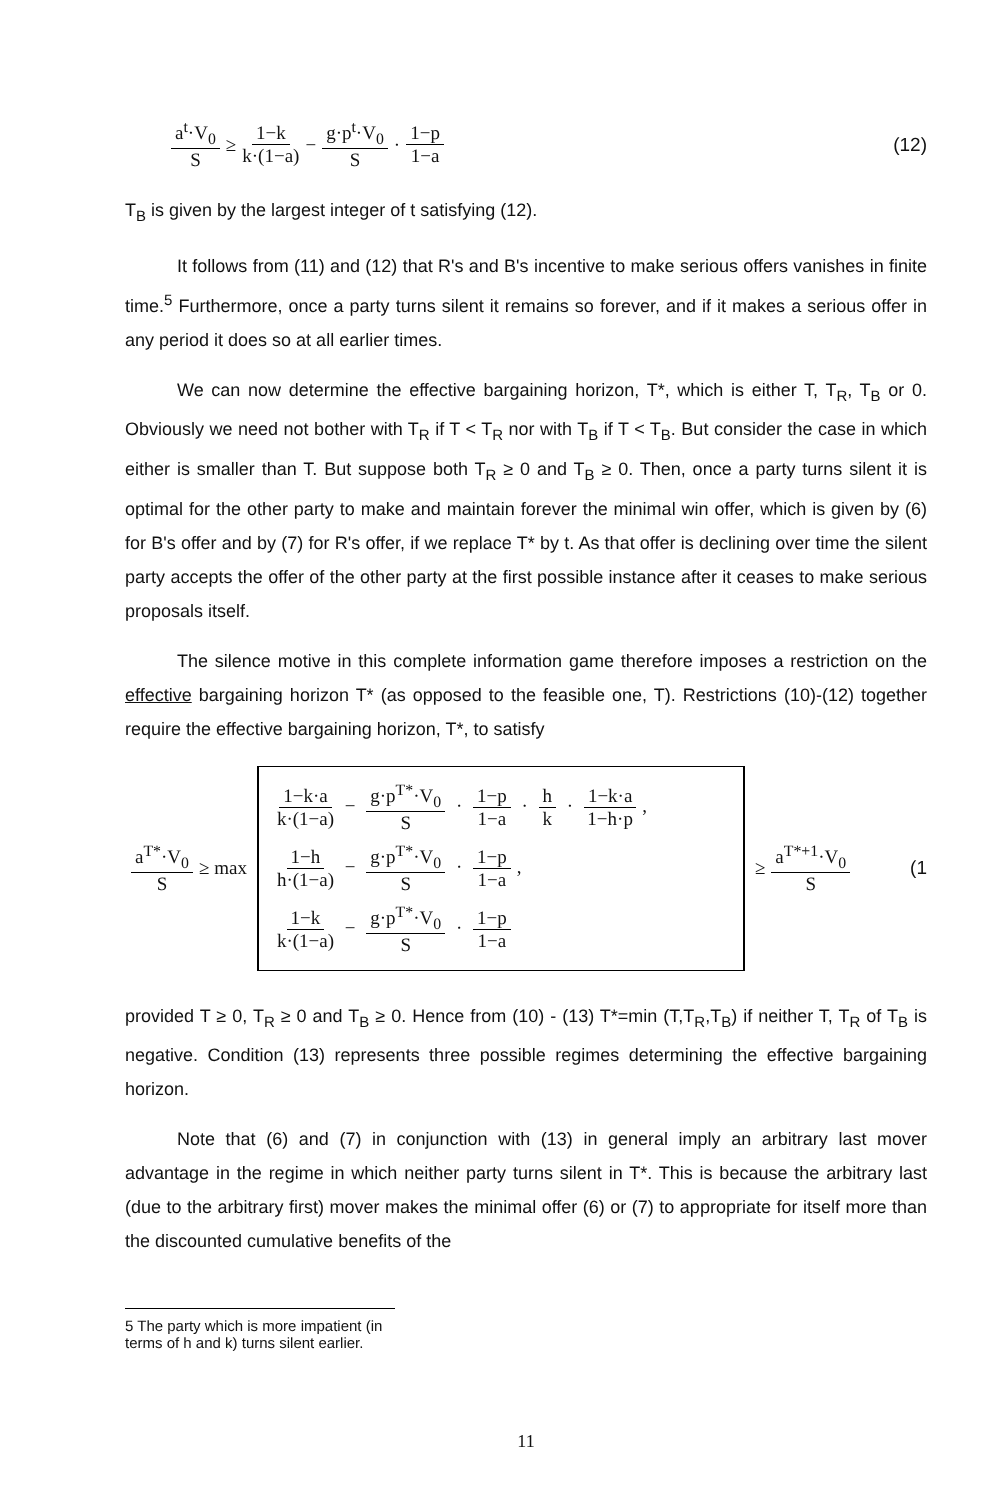a<sup>t</sup>·V<sub>0</sub> S ≥ 1−k k·(1−a) − g·p<sup>t</sup>·V<sub>0</sub> S · 1−p 1−a (12)
T<sub>B</sub> is given by the largest integer of t satisfying (12).
It follows from (11) and (12) that R's and B's incentive to make serious offers vanishes in finite time.<sup>5</sup> Furthermore, once a party turns silent it remains so forever, and if it makes a serious offer in any period it does so at all earlier times.
We can now determine the effective bargaining horizon, T*, which is either T, T<sub>R</sub>, T<sub>B</sub> or 0. Obviously we need not bother with T<sub>R</sub> if T < T<sub>R</sub> nor with T<sub>B</sub> if T < T<sub>B</sub>. But consider the case in which either is smaller than T. But suppose both T<sub>R</sub> ≥ 0 and T<sub>B</sub> ≥ 0. Then, once a party turns silent it is optimal for the other party to make and maintain forever the minimal win offer, which is given by (6) for B's offer and by (7) for R's offer, if we replace T* by t. As that offer is declining over time the silent party accepts the offer of the other party at the first possible instance after it ceases to make serious proposals itself.
The silence motive in this complete information game therefore imposes a restriction on the effective bargaining horizon T* (as opposed to the feasible one, T). Restrictions (10)-(12) together require the effective bargaining horizon, T*, to satisfy
a<sup>T*</sup>·V<sub>0</sub> S ≥ max
1−k·a k·(1−a) − g·p<sup>T*</sup>·V<sub>0</sub> S · 1−p 1−a · h k · 1−k·a 1−h·p,
1−h h·(1−a) − g·p<sup>T*</sup>·V<sub>0</sub> S · 1−p 1−a,
1−k k·(1−a) − g·p<sup>T*</sup>·V<sub>0</sub> S · 1−p 1−a
≥ a<sup>T*+1</sup>·V<sub>0</sub> S (1
provided T ≥ 0, T<sub>R</sub> ≥ 0 and T<sub>B</sub> ≥ 0. Hence from (10) - (13) T*=min (T,T<sub>R</sub>,T<sub>B</sub>) if neither T, T<sub>R</sub> of T<sub>B</sub> is negative. Condition (13) represents three possible regimes determining the effective bargaining horizon.
Note that (6) and (7) in conjunction with (13) in general imply an arbitrary last mover advantage in the regime in which neither party turns silent in T*. This is because the arbitrary last (due to the arbitrary first) mover makes the minimal offer (6) or (7) to appropriate for itself more than the discounted cumulative benefits of the
5 The party which is more impatient (in terms of h and k) turns silent earlier.
11